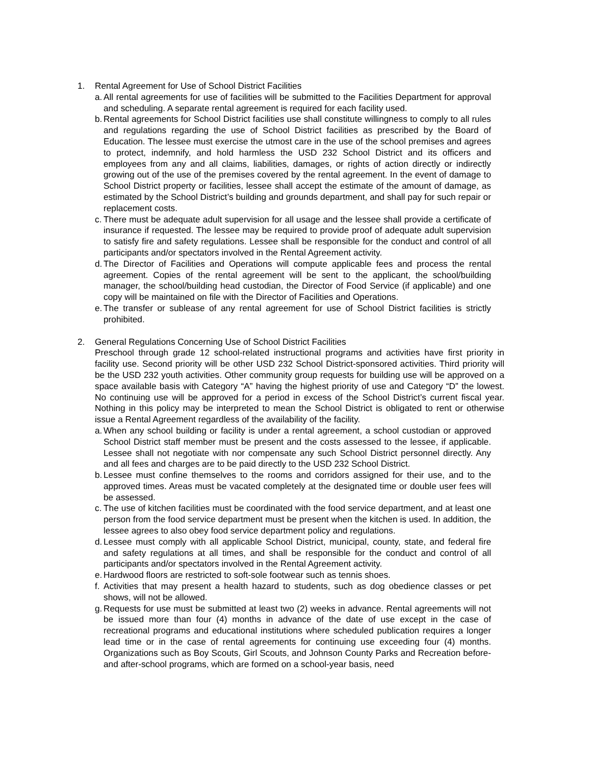1. Rental Agreement for Use of School District Facilities
a.
All rental agreements for use of facilities will be submitted to the Facilities Department for approval and scheduling. A separate rental agreement is required for each facility used.
b.
Rental agreements for School District facilities use shall constitute willingness to comply to all rules and regulations regarding the use of School District facilities as prescribed by the Board of Education. The lessee must exercise the utmost care in the use of the school premises and agrees to protect, indemnify, and hold harmless the USD 232 School District and its officers and employees from any and all claims, liabilities, damages, or rights of action directly or indirectly growing out of the use of the premises covered by the rental agreement. In the event of damage to School District property or facilities, lessee shall accept the estimate of the amount of damage, as estimated by the School District’s building and grounds department, and shall pay for such repair or replacement costs.
c.
There must be adequate adult supervision for all usage and the lessee shall provide a certificate of insurance if requested. The lessee may be required to provide proof of adequate adult supervision to satisfy fire and safety regulations. Lessee shall be responsible for the conduct and control of all participants and/or spectators involved in the Rental Agreement activity.
d.
The Director of Facilities and Operations will compute applicable fees and process the rental agreement. Copies of the rental agreement will be sent to the applicant, the school/building manager, the school/building head custodian, the Director of Food Service (if applicable) and one copy will be maintained on file with the Director of Facilities and Operations.
e.
The transfer or sublease of any rental agreement for use of School District facilities is strictly prohibited.
2. General Regulations Concerning Use of School District Facilities
Preschool through grade 12 school-related instructional programs and activities have first priority in facility use. Second priority will be other USD 232 School District-sponsored activities. Third priority will be the USD 232 youth activities. Other community group requests for building use will be approved on a space available basis with Category “A” having the highest priority of use and Category “D” the lowest. No continuing use will be approved for a period in excess of the School District’s current fiscal year. Nothing in this policy may be interpreted to mean the School District is obligated to rent or otherwise issue a Rental Agreement regardless of the availability of the facility.
a.
When any school building or facility is under a rental agreement, a school custodian or approved School District staff member must be present and the costs assessed to the lessee, if applicable. Lessee shall not negotiate with nor compensate any such School District personnel directly. Any and all fees and charges are to be paid directly to the USD 232 School District.
b.
Lessee must confine themselves to the rooms and corridors assigned for their use, and to the approved times. Areas must be vacated completely at the designated time or double user fees will be assessed.
c.
The use of kitchen facilities must be coordinated with the food service department, and at least one person from the food service department must be present when the kitchen is used. In addition, the lessee agrees to also obey food service department policy and regulations.
d.
Lessee must comply with all applicable School District, municipal, county, state, and federal fire and safety regulations at all times, and shall be responsible for the conduct and control of all participants and/or spectators involved in the Rental Agreement activity.
e.
Hardwood floors are restricted to soft-sole footwear such as tennis shoes.
f.
Activities that may present a health hazard to students, such as dog obedience classes or pet shows, will not be allowed.
g.
Requests for use must be submitted at least two (2) weeks in advance. Rental agreements will not be issued more than four (4) months in advance of the date of use except in the case of recreational programs and educational institutions where scheduled publication requires a longer lead time or in the case of rental agreements for continuing use exceeding four (4) months. Organizations such as Boy Scouts, Girl Scouts, and Johnson County Parks and Recreation before-and after-school programs, which are formed on a school-year basis, need